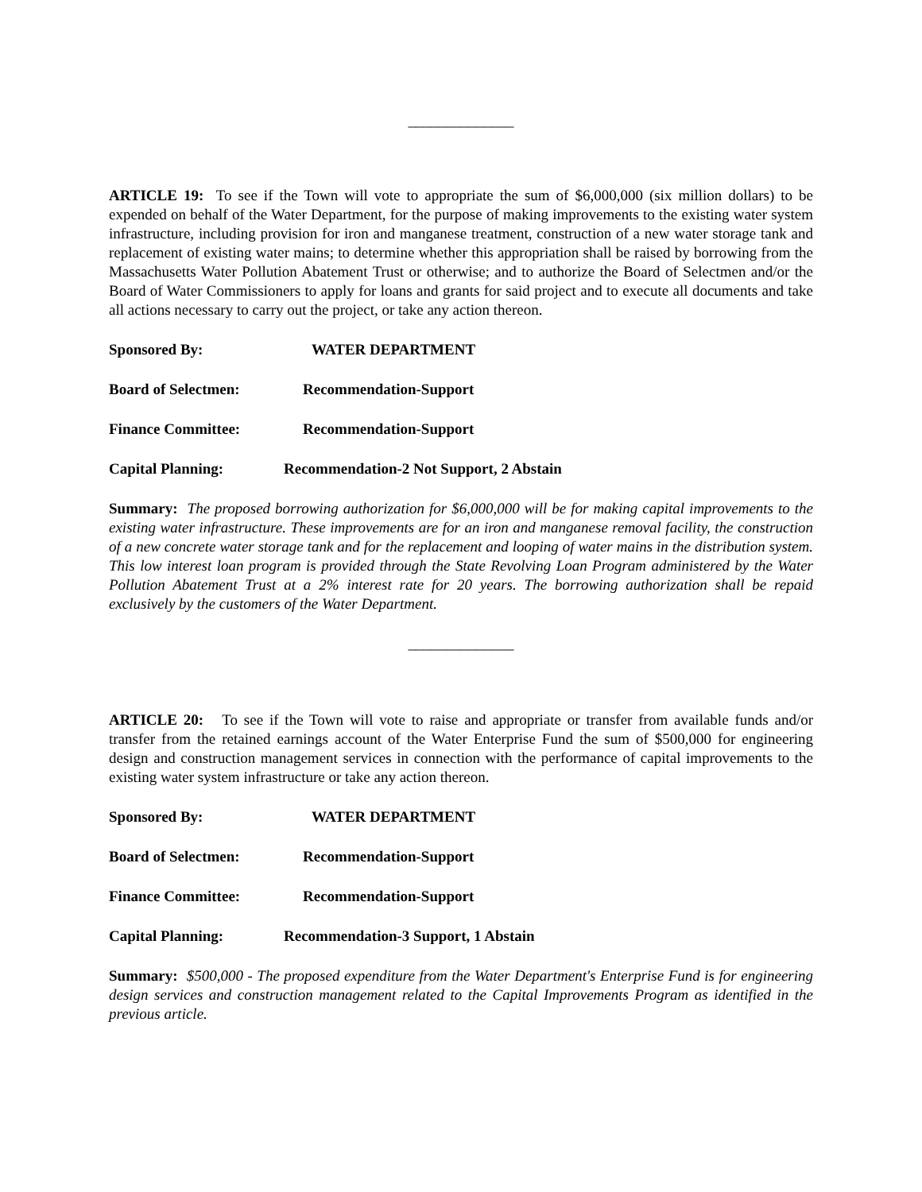______________
ARTICLE 19: To see if the Town will vote to appropriate the sum of $6,000,000 (six million dollars) to be expended on behalf of the Water Department, for the purpose of making improvements to the existing water system infrastructure, including provision for iron and manganese treatment, construction of a new water storage tank and replacement of existing water mains; to determine whether this appropriation shall be raised by borrowing from the Massachusetts Water Pollution Abatement Trust or otherwise; and to authorize the Board of Selectmen and/or the Board of Water Commissioners to apply for loans and grants for said project and to execute all documents and take all actions necessary to carry out the project, or take any action thereon.
Sponsored By: WATER DEPARTMENT
Board of Selectmen: Recommendation-Support
Finance Committee: Recommendation-Support
Capital Planning: Recommendation-2 Not Support, 2 Abstain
Summary: The proposed borrowing authorization for $6,000,000 will be for making capital improvements to the existing water infrastructure. These improvements are for an iron and manganese removal facility, the construction of a new concrete water storage tank and for the replacement and looping of water mains in the distribution system. This low interest loan program is provided through the State Revolving Loan Program administered by the Water Pollution Abatement Trust at a 2% interest rate for 20 years. The borrowing authorization shall be repaid exclusively by the customers of the Water Department.
______________
ARTICLE 20: To see if the Town will vote to raise and appropriate or transfer from available funds and/or transfer from the retained earnings account of the Water Enterprise Fund the sum of $500,000 for engineering design and construction management services in connection with the performance of capital improvements to the existing water system infrastructure or take any action thereon.
Sponsored By: WATER DEPARTMENT
Board of Selectmen: Recommendation-Support
Finance Committee: Recommendation-Support
Capital Planning: Recommendation-3 Support, 1 Abstain
Summary: $500,000 - The proposed expenditure from the Water Department's Enterprise Fund is for engineering design services and construction management related to the Capital Improvements Program as identified in the previous article.